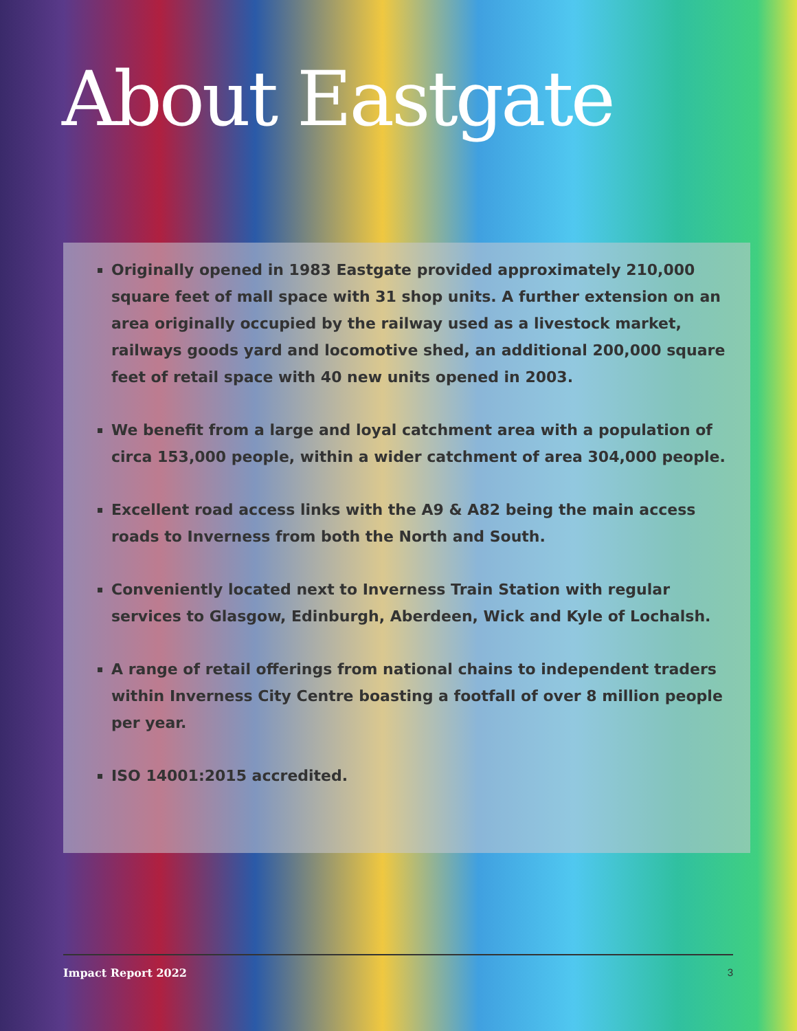About Eastgate
Originally opened in 1983 Eastgate provided approximately 210,000 square feet of mall space with 31 shop units. A further extension on an area originally occupied by the railway used as a livestock market, railways goods yard and locomotive shed, an additional 200,000 square feet of retail space with 40 new units opened in 2003.
We benefit from a large and loyal catchment area with a population of circa 153,000 people, within a wider catchment of area 304,000 people.
Excellent road access links with the A9 & A82 being the main access roads to Inverness from both the North and South.
Conveniently located next to Inverness Train Station with regular services to Glasgow, Edinburgh, Aberdeen, Wick and Kyle of Lochalsh.
A range of retail offerings from national chains to independent traders within Inverness City Centre boasting a footfall of over 8 million people per year.
ISO 14001:2015 accredited.
Impact Report 2022 3